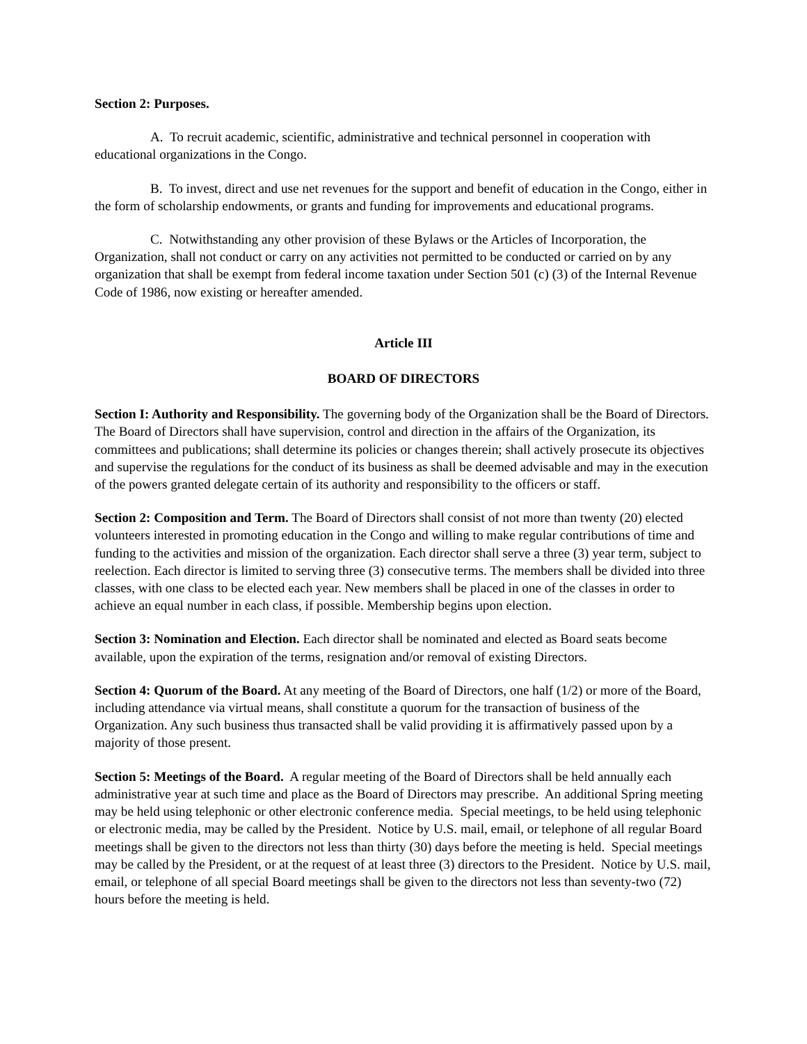Section 2: Purposes.
A. To recruit academic, scientific, administrative and technical personnel in cooperation with educational organizations in the Congo.
B. To invest, direct and use net revenues for the support and benefit of education in the Congo, either in the form of scholarship endowments, or grants and funding for improvements and educational programs.
C. Notwithstanding any other provision of these Bylaws or the Articles of Incorporation, the Organization, shall not conduct or carry on any activities not permitted to be conducted or carried on by any organization that shall be exempt from federal income taxation under Section 501 (c) (3) of the Internal Revenue Code of 1986, now existing or hereafter amended.
Article III
BOARD OF DIRECTORS
Section I: Authority and Responsibility. The governing body of the Organization shall be the Board of Directors. The Board of Directors shall have supervision, control and direction in the affairs of the Organization, its committees and publications; shall determine its policies or changes therein; shall actively prosecute its objectives and supervise the regulations for the conduct of its business as shall be deemed advisable and may in the execution of the powers granted delegate certain of its authority and responsibility to the officers or staff.
Section 2: Composition and Term. The Board of Directors shall consist of not more than twenty (20) elected volunteers interested in promoting education in the Congo and willing to make regular contributions of time and funding to the activities and mission of the organization. Each director shall serve a three (3) year term, subject to reelection. Each director is limited to serving three (3) consecutive terms. The members shall be divided into three classes, with one class to be elected each year. New members shall be placed in one of the classes in order to achieve an equal number in each class, if possible. Membership begins upon election.
Section 3: Nomination and Election. Each director shall be nominated and elected as Board seats become available, upon the expiration of the terms, resignation and/or removal of existing Directors.
Section 4: Quorum of the Board. At any meeting of the Board of Directors, one half (1/2) or more of the Board, including attendance via virtual means, shall constitute a quorum for the transaction of business of the Organization. Any such business thus transacted shall be valid providing it is affirmatively passed upon by a majority of those present.
Section 5: Meetings of the Board. A regular meeting of the Board of Directors shall be held annually each administrative year at such time and place as the Board of Directors may prescribe. An additional Spring meeting may be held using telephonic or other electronic conference media. Special meetings, to be held using telephonic or electronic media, may be called by the President. Notice by U.S. mail, email, or telephone of all regular Board meetings shall be given to the directors not less than thirty (30) days before the meeting is held. Special meetings may be called by the President, or at the request of at least three (3) directors to the President. Notice by U.S. mail, email, or telephone of all special Board meetings shall be given to the directors not less than seventy-two (72) hours before the meeting is held.